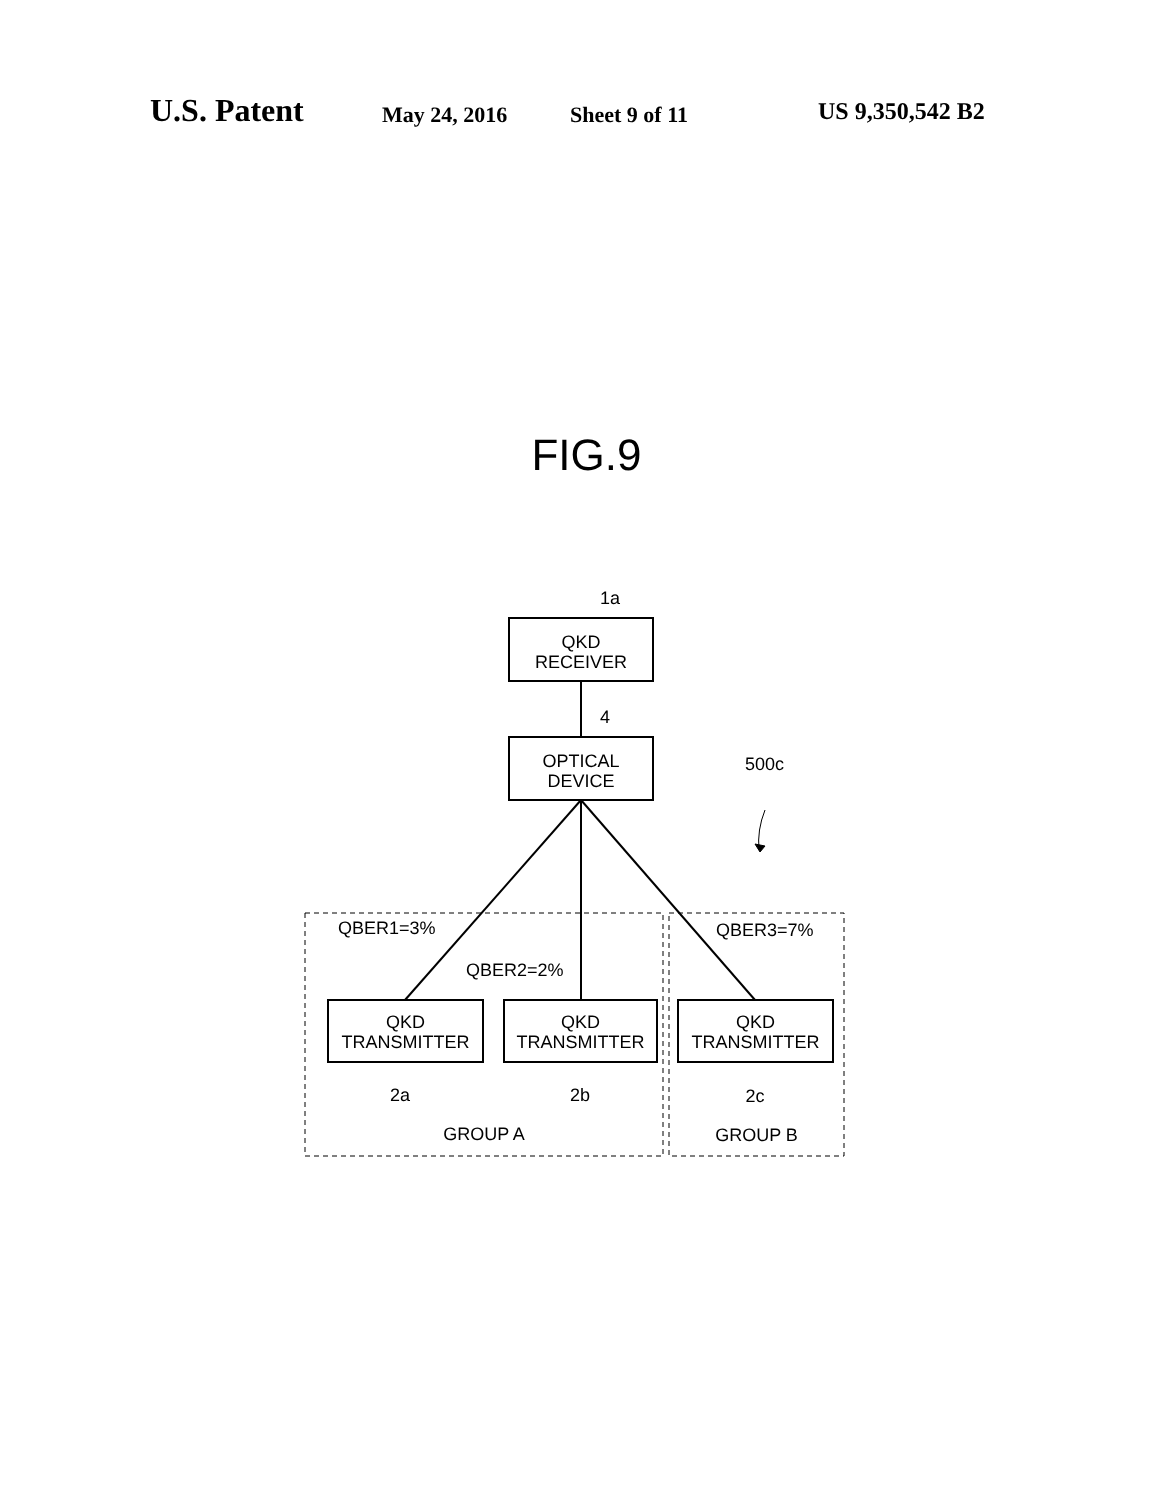U.S. Patent May 24, 2016 Sheet 9 of 11 US 9,350,542 B2
FIG.9
1a
QKD
RECEIVER
4
OPTICAL
DEVICE
500c
QBER1=3%
QBER2=2%
QBER3=7%
QKD
TRANSMITTER
QKD
TRANSMITTER
QKD
TRANSMITTER
2a 2b 2c
GROUP A GROUP B